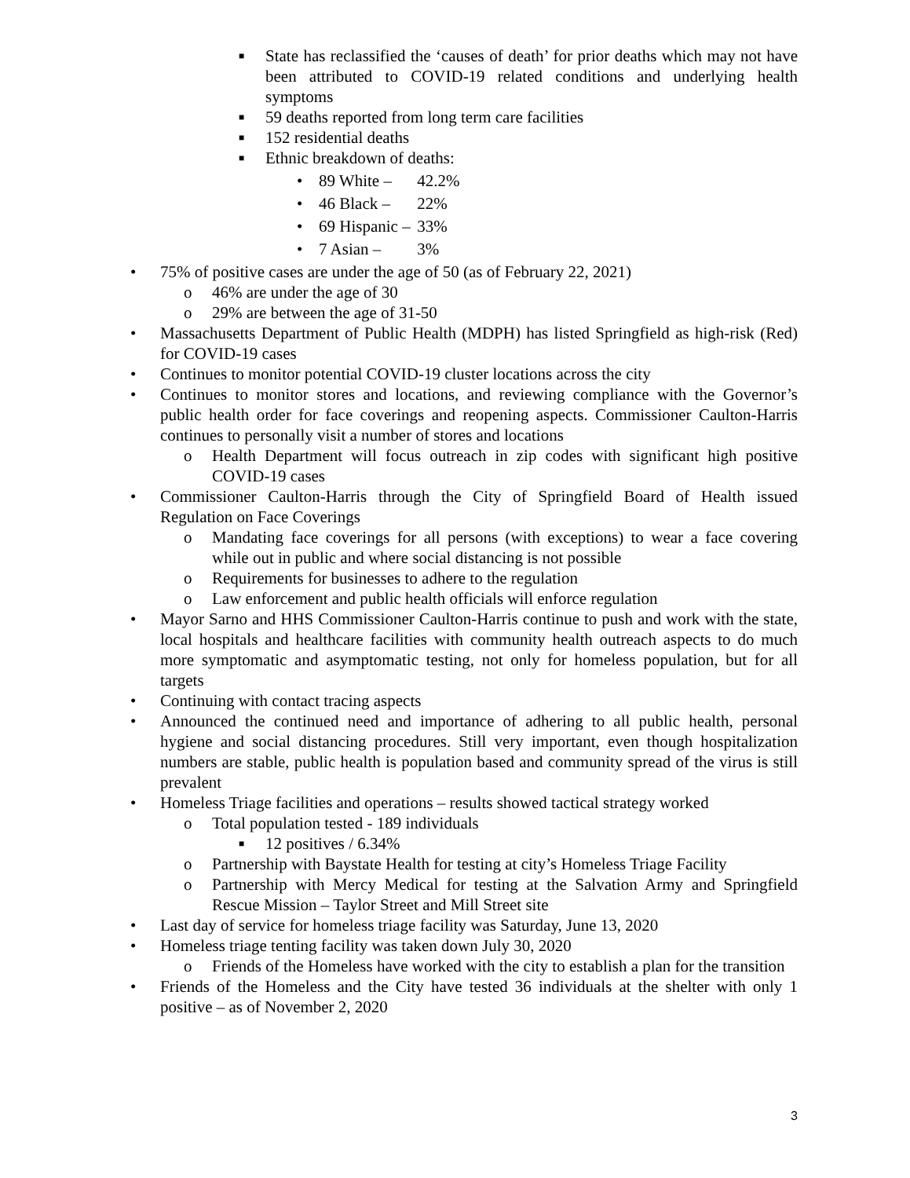■ State has reclassified the ‘causes of death’ for prior deaths which may not have been attributed to COVID-19 related conditions and underlying health symptoms
■ 59 deaths reported from long term care facilities
■ 152 residential deaths
■ Ethnic breakdown of deaths:
• 89 White – 42.2%
• 46 Black – 22%
• 69 Hispanic – 33%
• 7 Asian – 3%
• 75% of positive cases are under the age of 50 (as of February 22, 2021)
o 46% are under the age of 30
o 29% are between the age of 31-50
• Massachusetts Department of Public Health (MDPH) has listed Springfield as high-risk (Red) for COVID-19 cases
• Continues to monitor potential COVID-19 cluster locations across the city
• Continues to monitor stores and locations, and reviewing compliance with the Governor’s public health order for face coverings and reopening aspects. Commissioner Caulton-Harris continues to personally visit a number of stores and locations
o Health Department will focus outreach in zip codes with significant high positive COVID-19 cases
• Commissioner Caulton-Harris through the City of Springfield Board of Health issued Regulation on Face Coverings
o Mandating face coverings for all persons (with exceptions) to wear a face covering while out in public and where social distancing is not possible
o Requirements for businesses to adhere to the regulation
o Law enforcement and public health officials will enforce regulation
• Mayor Sarno and HHS Commissioner Caulton-Harris continue to push and work with the state, local hospitals and healthcare facilities with community health outreach aspects to do much more symptomatic and asymptomatic testing, not only for homeless population, but for all targets
• Continuing with contact tracing aspects
• Announced the continued need and importance of adhering to all public health, personal hygiene and social distancing procedures. Still very important, even though hospitalization numbers are stable, public health is population based and community spread of the virus is still prevalent
• Homeless Triage facilities and operations – results showed tactical strategy worked
o Total population tested - 189 individuals
■ 12 positives / 6.34%
o Partnership with Baystate Health for testing at city’s Homeless Triage Facility
o Partnership with Mercy Medical for testing at the Salvation Army and Springfield Rescue Mission – Taylor Street and Mill Street site
• Last day of service for homeless triage facility was Saturday, June 13, 2020
• Homeless triage tenting facility was taken down July 30, 2020
o Friends of the Homeless have worked with the city to establish a plan for the transition
• Friends of the Homeless and the City have tested 36 individuals at the shelter with only 1 positive – as of November 2, 2020
3